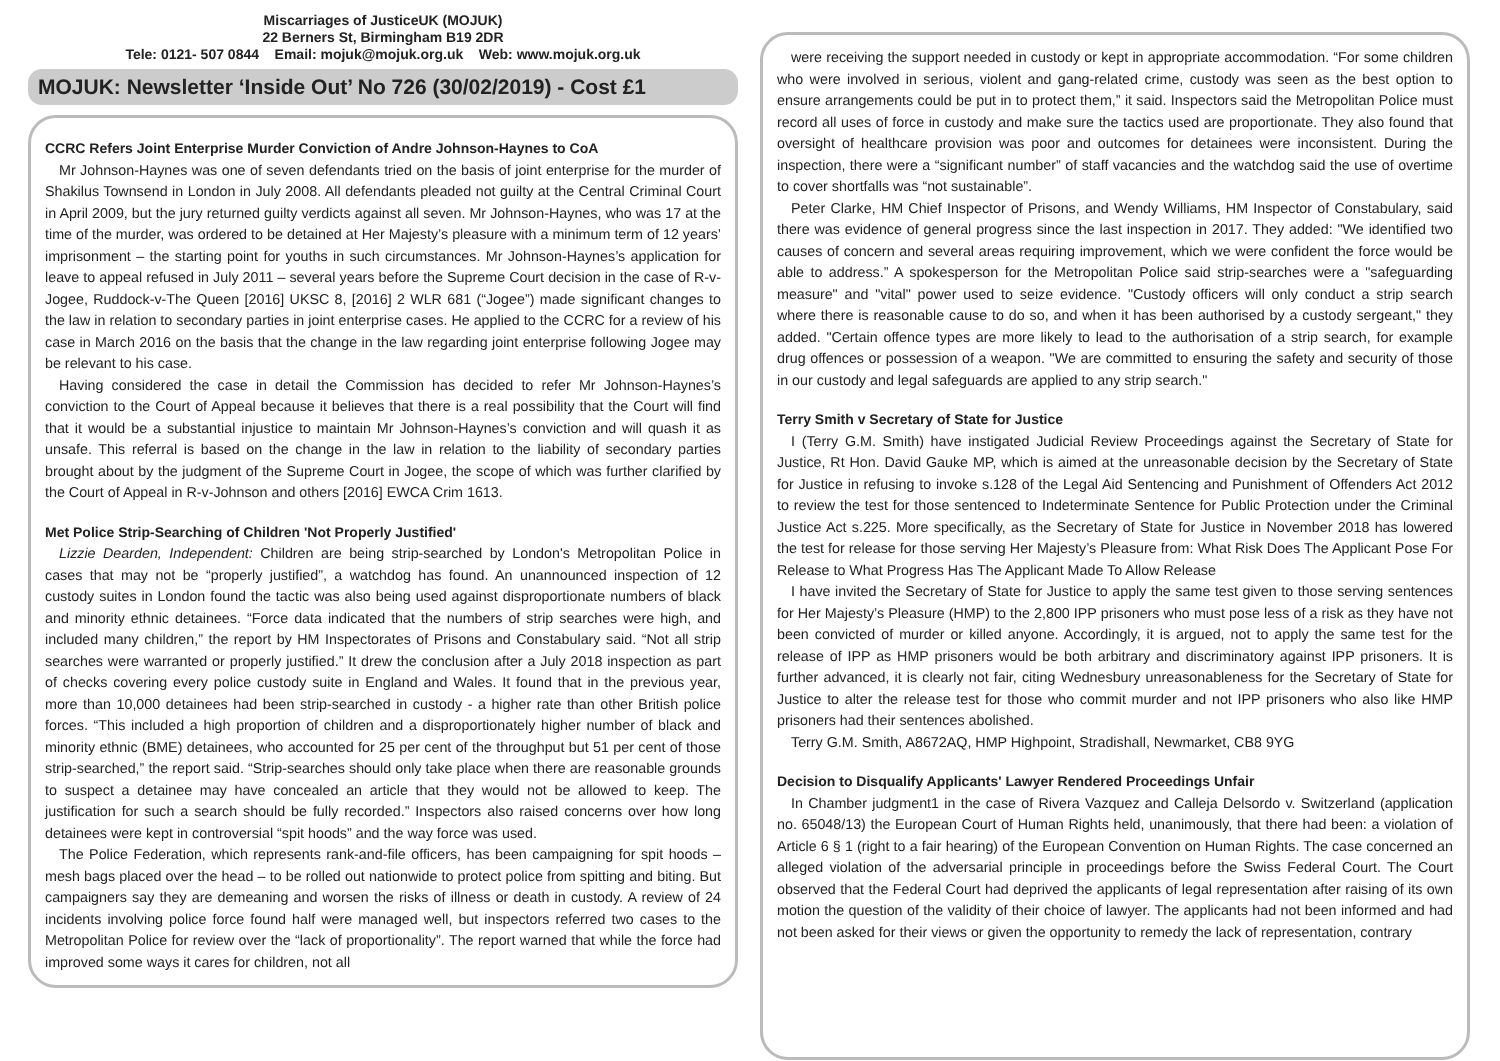Miscarriages of JusticeUK (MOJUK)
22 Berners St, Birmingham B19 2DR
Tele: 0121- 507 0844 Email: mojuk@mojuk.org.uk Web: www.mojuk.org.uk
MOJUK: Newsletter ‘Inside Out’ No 726 (30/02/2019) - Cost £1
CCRC Refers Joint Enterprise Murder Conviction of Andre Johnson-Haynes to CoA
Mr Johnson-Haynes was one of seven defendants tried on the basis of joint enterprise for the murder of Shakilus Townsend in London in July 2008. All defendants pleaded not guilty at the Central Criminal Court in April 2009, but the jury returned guilty verdicts against all seven. Mr Johnson-Haynes, who was 17 at the time of the murder, was ordered to be detained at Her Majesty’s pleasure with a minimum term of 12 years’ imprisonment – the starting point for youths in such circumstances. Mr Johnson-Haynes’s application for leave to appeal refused in July 2011 – several years before the Supreme Court decision in the case of R-v-Jogee, Ruddock-v-The Queen [2016] UKSC 8, [2016] 2 WLR 681 (“Jogee”) made significant changes to the law in relation to secondary parties in joint enterprise cases. He applied to the CCRC for a review of his case in March 2016 on the basis that the change in the law regarding joint enterprise following Jogee may be relevant to his case.
Having considered the case in detail the Commission has decided to refer Mr Johnson-Haynes’s conviction to the Court of Appeal because it believes that there is a real possibility that the Court will find that it would be a substantial injustice to maintain Mr Johnson-Haynes’s conviction and will quash it as unsafe. This referral is based on the change in the law in relation to the liability of secondary parties brought about by the judgment of the Supreme Court in Jogee, the scope of which was further clarified by the Court of Appeal in R-v-Johnson and others [2016] EWCA Crim 1613.
Met Police Strip-Searching of Children 'Not Properly Justified'
Lizzie Dearden, Independent: Children are being strip-searched by London's Metropolitan Police in cases that may not be “properly justified”, a watchdog has found. An unannounced inspection of 12 custody suites in London found the tactic was also being used against disproportionate numbers of black and minority ethnic detainees. “Force data indicated that the numbers of strip searches were high, and included many children,” the report by HM Inspectorates of Prisons and Constabulary said. “Not all strip searches were warranted or properly justified.” It drew the conclusion after a July 2018 inspection as part of checks covering every police custody suite in England and Wales. It found that in the previous year, more than 10,000 detainees had been strip-searched in custody - a higher rate than other British police forces. “This included a high proportion of children and a disproportionately higher number of black and minority ethnic (BME) detainees, who accounted for 25 per cent of the throughput but 51 per cent of those strip-searched,” the report said. “Strip-searches should only take place when there are reasonable grounds to suspect a detainee may have concealed an article that they would not be allowed to keep. The justification for such a search should be fully recorded.” Inspectors also raised concerns over how long detainees were kept in controversial “spit hoods” and the way force was used.
The Police Federation, which represents rank-and-file officers, has been campaigning for spit hoods – mesh bags placed over the head – to be rolled out nationwide to protect police from spitting and biting. But campaigners say they are demeaning and worsen the risks of illness or death in custody. A review of 24 incidents involving police force found half were managed well, but inspectors referred two cases to the Metropolitan Police for review over the “lack of proportionality”. The report warned that while the force had improved some ways it cares for children, not all
were receiving the support needed in custody or kept in appropriate accommodation. “For some children who were involved in serious, violent and gang-related crime, custody was seen as the best option to ensure arrangements could be put in to protect them,” it said. Inspectors said the Metropolitan Police must record all uses of force in custody and make sure the tactics used are proportionate. They also found that oversight of healthcare provision was poor and outcomes for detainees were inconsistent. During the inspection, there were a “significant number” of staff vacancies and the watchdog said the use of overtime to cover shortfalls was “not sustainable”.
Peter Clarke, HM Chief Inspector of Prisons, and Wendy Williams, HM Inspector of Constabulary, said there was evidence of general progress since the last inspection in 2017. They added: "We identified two causes of concern and several areas requiring improvement, which we were confident the force would be able to address.” A spokesperson for the Metropolitan Police said strip-searches were a "safeguarding measure" and "vital" power used to seize evidence. "Custody officers will only conduct a strip search where there is reasonable cause to do so, and when it has been authorised by a custody sergeant," they added. "Certain offence types are more likely to lead to the authorisation of a strip search, for example drug offences or possession of a weapon. "We are committed to ensuring the safety and security of those in our custody and legal safeguards are applied to any strip search."
Terry Smith v Secretary of State for Justice
I (Terry G.M. Smith) have instigated Judicial Review Proceedings against the Secretary of State for Justice, Rt Hon. David Gauke MP, which is aimed at the unreasonable decision by the Secretary of State for Justice in refusing to invoke s.128 of the Legal Aid Sentencing and Punishment of Offenders Act 2012 to review the test for those sentenced to Indeterminate Sentence for Public Protection under the Criminal Justice Act s.225. More specifically, as the Secretary of State for Justice in November 2018 has lowered the test for release for those serving Her Majesty’s Pleasure from: What Risk Does The Applicant Pose For Release to What Progress Has The Applicant Made To Allow Release
I have invited the Secretary of State for Justice to apply the same test given to those serving sentences for Her Majesty’s Pleasure (HMP) to the 2,800 IPP prisoners who must pose less of a risk as they have not been convicted of murder or killed anyone. Accordingly, it is argued, not to apply the same test for the release of IPP as HMP prisoners would be both arbitrary and discriminatory against IPP prisoners. It is further advanced, it is clearly not fair, citing Wednesbury unreasonableness for the Secretary of State for Justice to alter the release test for those who commit murder and not IPP prisoners who also like HMP prisoners had their sentences abolished.
Terry G.M. Smith, A8672AQ, HMP Highpoint, Stradishall, Newmarket, CB8 9YG
Decision to Disqualify Applicants' Lawyer Rendered Proceedings Unfair
In Chamber judgment1 in the case of Rivera Vazquez and Calleja Delsordo v. Switzerland (application no. 65048/13) the European Court of Human Rights held, unanimously, that there had been: a violation of Article 6 § 1 (right to a fair hearing) of the European Convention on Human Rights. The case concerned an alleged violation of the adversarial principle in proceedings before the Swiss Federal Court. The Court observed that the Federal Court had deprived the applicants of legal representation after raising of its own motion the question of the validity of their choice of lawyer. The applicants had not been informed and had not been asked for their views or given the opportunity to remedy the lack of representation, contrary